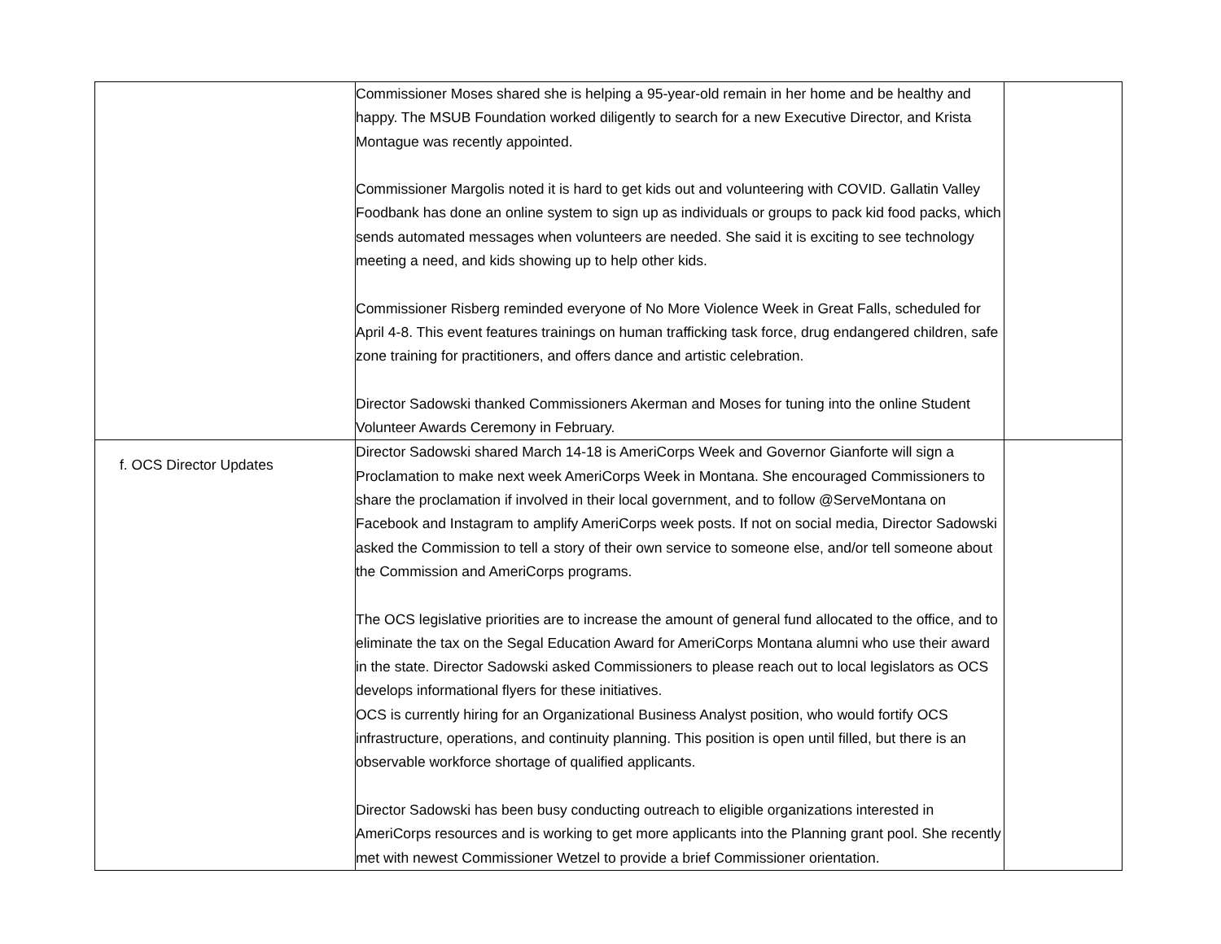| | Commissioner Moses shared she is helping a 95-year-old remain in her home and be healthy and happy. The MSUB Foundation worked diligently to search for a new Executive Director, and Krista Montague was recently appointed. Commissioner Margolis noted it is hard to get kids out and volunteering with COVID. Gallatin Valley Foodbank has done an online system to sign up as individuals or groups to pack kid food packs, which sends automated messages when volunteers are needed. She said it is exciting to see technology meeting a need, and kids showing up to help other kids. Commissioner Risberg reminded everyone of No More Violence Week in Great Falls, scheduled for April 4-8. This event features trainings on human trafficking task force, drug endangered children, safe zone training for practitioners, and offers dance and artistic celebration. Director Sadowski thanked Commissioners Akerman and Moses for tuning into the online Student Volunteer Awards Ceremony in February. | |
| f. OCS Director Updates | Director Sadowski shared March 14-18 is AmeriCorps Week and Governor Gianforte will sign a Proclamation to make next week AmeriCorps Week in Montana. She encouraged Commissioners to share the proclamation if involved in their local government, and to follow @ServeMontana on Facebook and Instagram to amplify AmeriCorps week posts. If not on social media, Director Sadowski asked the Commission to tell a story of their own service to someone else, and/or tell someone about the Commission and AmeriCorps programs. The OCS legislative priorities are to increase the amount of general fund allocated to the office, and to eliminate the tax on the Segal Education Award for AmeriCorps Montana alumni who use their award in the state. Director Sadowski asked Commissioners to please reach out to local legislators as OCS develops informational flyers for these initiatives. OCS is currently hiring for an Organizational Business Analyst position, who would fortify OCS infrastructure, operations, and continuity planning. This position is open until filled, but there is an observable workforce shortage of qualified applicants. Director Sadowski has been busy conducting outreach to eligible organizations interested in AmeriCorps resources and is working to get more applicants into the Planning grant pool. She recently met with newest Commissioner Wetzel to provide a brief Commissioner orientation. | |